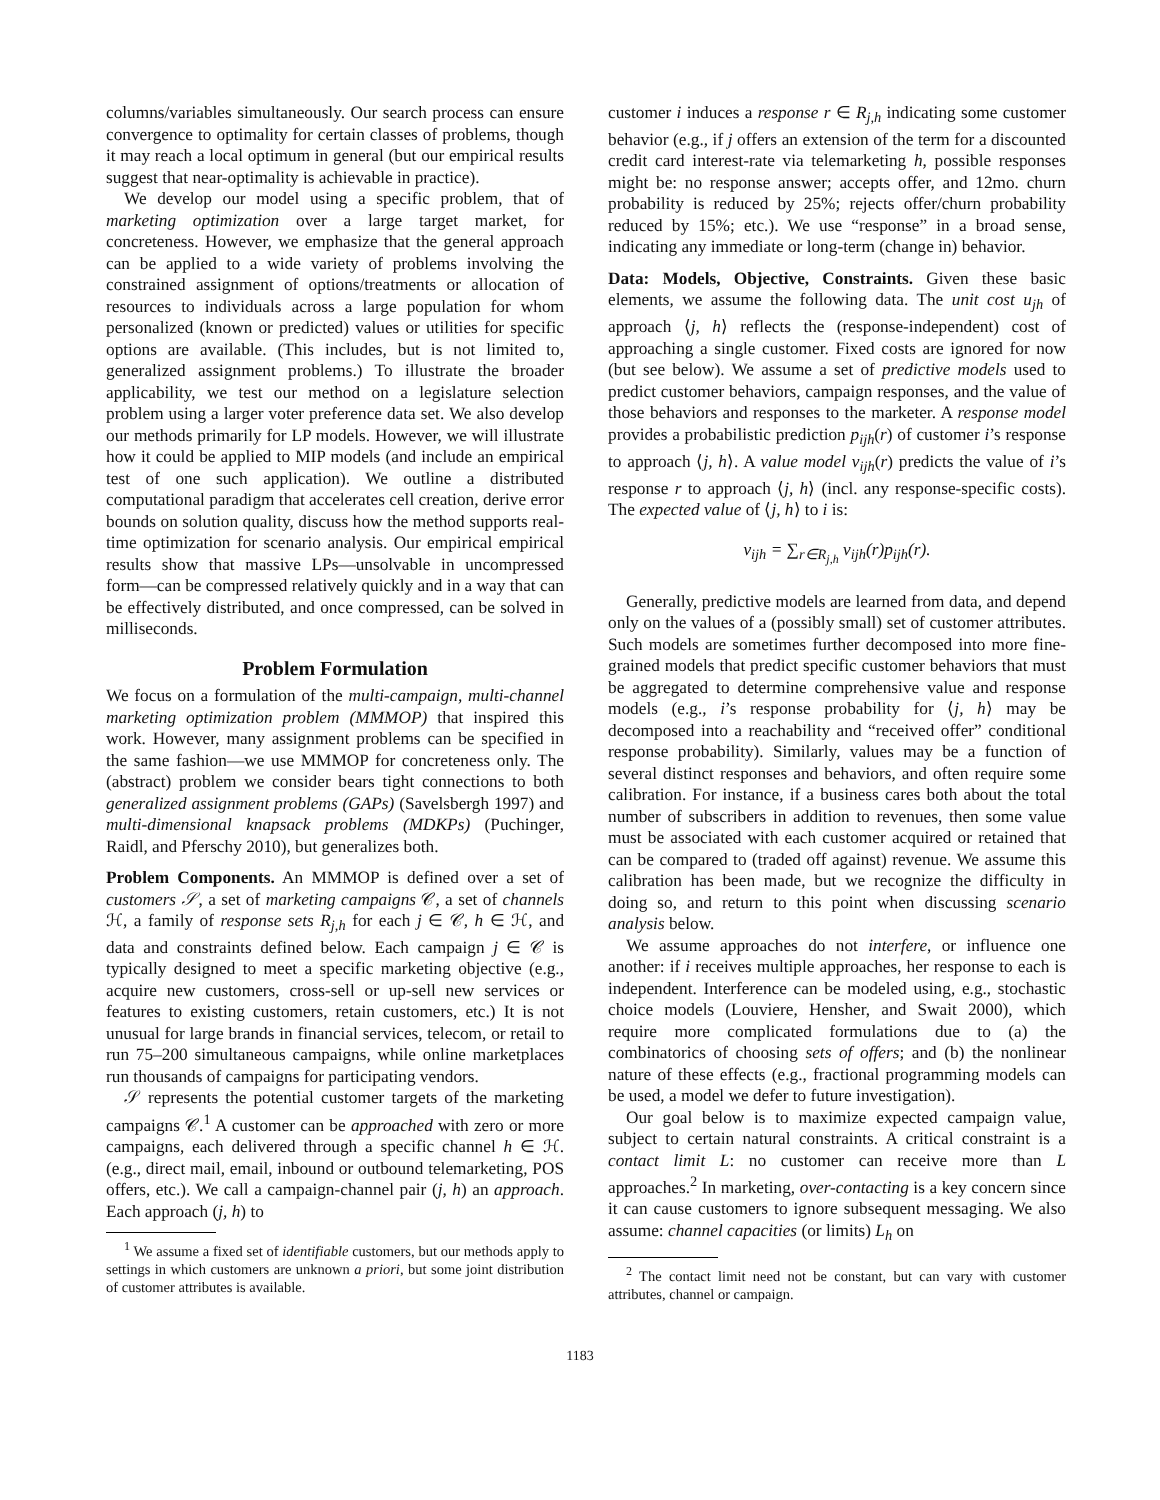columns/variables simultaneously. Our search process can ensure convergence to optimality for certain classes of problems, though it may reach a local optimum in general (but our empirical results suggest that near-optimality is achievable in practice).
We develop our model using a specific problem, that of marketing optimization over a large target market, for concreteness. However, we emphasize that the general approach can be applied to a wide variety of problems involving the constrained assignment of options/treatments or allocation of resources to individuals across a large population for whom personalized (known or predicted) values or utilities for specific options are available. (This includes, but is not limited to, generalized assignment problems.) To illustrate the broader applicability, we test our method on a legislature selection problem using a larger voter preference data set. We also develop our methods primarily for LP models. However, we will illustrate how it could be applied to MIP models (and include an empirical test of one such application). We outline a distributed computational paradigm that accelerates cell creation, derive error bounds on solution quality, discuss how the method supports real-time optimization for scenario analysis. Our empirical empirical results show that massive LPs—unsolvable in uncompressed form—can be compressed relatively quickly and in a way that can be effectively distributed, and once compressed, can be solved in milliseconds.
Problem Formulation
We focus on a formulation of the multi-campaign, multi-channel marketing optimization problem (MMMOP) that inspired this work. However, many assignment problems can be specified in the same fashion—we use MMMOP for concreteness only. The (abstract) problem we consider bears tight connections to both generalized assignment problems (GAPs) (Savelsbergh 1997) and multi-dimensional knapsack problems (MDKPs) (Puchinger, Raidl, and Pferschy 2010), but generalizes both.
Problem Components. An MMMOP is defined over a set of customers 𝒮, a set of marketing campaigns 𝒞, a set of channels ℋ, a family of response sets R<sub>j,h</sub> for each j ∈ 𝒞, h ∈ ℋ, and data and constraints defined below. Each campaign j ∈ 𝒞 is typically designed to meet a specific marketing objective (e.g., acquire new customers, cross-sell or up-sell new services or features to existing customers, retain customers, etc.) It is not unusual for large brands in financial services, telecom, or retail to run 75–200 simultaneous campaigns, while online marketplaces run thousands of campaigns for participating vendors.
𝒮 represents the potential customer targets of the marketing campaigns 𝒞.<sup>1</sup> A customer can be approached with zero or more campaigns, each delivered through a specific channel h ∈ ℋ. (e.g., direct mail, email, inbound or outbound telemarketing, POS offers, etc.). We call a campaign-channel pair (j, h) an approach. Each approach (j, h) to
<sup>1</sup> We assume a fixed set of identifiable customers, but our methods apply to settings in which customers are unknown a priori, but some joint distribution of customer attributes is available.
customer i induces a response r ∈ R<sub>j,h</sub> indicating some customer behavior (e.g., if j offers an extension of the term for a discounted credit card interest-rate via telemarketing h, possible responses might be: no response answer; accepts offer, and 12mo. churn probability is reduced by 25%; rejects offer/churn probability reduced by 15%; etc.). We use “response” in a broad sense, indicating any immediate or long-term (change in) behavior.
Data: Models, Objective, Constraints. Given these basic elements, we assume the following data. The unit cost u<sub>jh</sub> of approach ⟨j, h⟩ reflects the (response-independent) cost of approaching a single customer. Fixed costs are ignored for now (but see below). We assume a set of predictive models used to predict customer behaviors, campaign responses, and the value of those behaviors and responses to the marketer. A response model provides a probabilistic prediction p<sub>ijh</sub>(r) of customer i’s response to approach ⟨j, h⟩. A value model v<sub>ijh</sub>(r) predicts the value of i’s response r to approach ⟨j, h⟩ (incl. any response-specific costs). The expected value of ⟨j, h⟩ to i is:
v<sub>ijh</sub> = ∑<sub>r∈R<sub>j,h</sub></sub> v<sub>ijh</sub>(r)p<sub>ijh</sub>(r).
Generally, predictive models are learned from data, and depend only on the values of a (possibly small) set of customer attributes. Such models are sometimes further decomposed into more fine-grained models that predict specific customer behaviors that must be aggregated to determine comprehensive value and response models (e.g., i’s response probability for ⟨j, h⟩ may be decomposed into a reachability and “received offer” conditional response probability). Similarly, values may be a function of several distinct responses and behaviors, and often require some calibration. For instance, if a business cares both about the total number of subscribers in addition to revenues, then some value must be associated with each customer acquired or retained that can be compared to (traded off against) revenue. We assume this calibration has been made, but we recognize the difficulty in doing so, and return to this point when discussing scenario analysis below.
We assume approaches do not interfere, or influence one another: if i receives multiple approaches, her response to each is independent. Interference can be modeled using, e.g., stochastic choice models (Louviere, Hensher, and Swait 2000), which require more complicated formulations due to (a) the combinatorics of choosing sets of offers; and (b) the nonlinear nature of these effects (e.g., fractional programming models can be used, a model we defer to future investigation).
Our goal below is to maximize expected campaign value, subject to certain natural constraints. A critical constraint is a contact limit L: no customer can receive more than L approaches.<sup>2</sup> In marketing, over-contacting is a key concern since it can cause customers to ignore subsequent messaging. We also assume: channel capacities (or limits) L<sub>h</sub> on
<sup>2</sup> The contact limit need not be constant, but can vary with customer attributes, channel or campaign.
1183